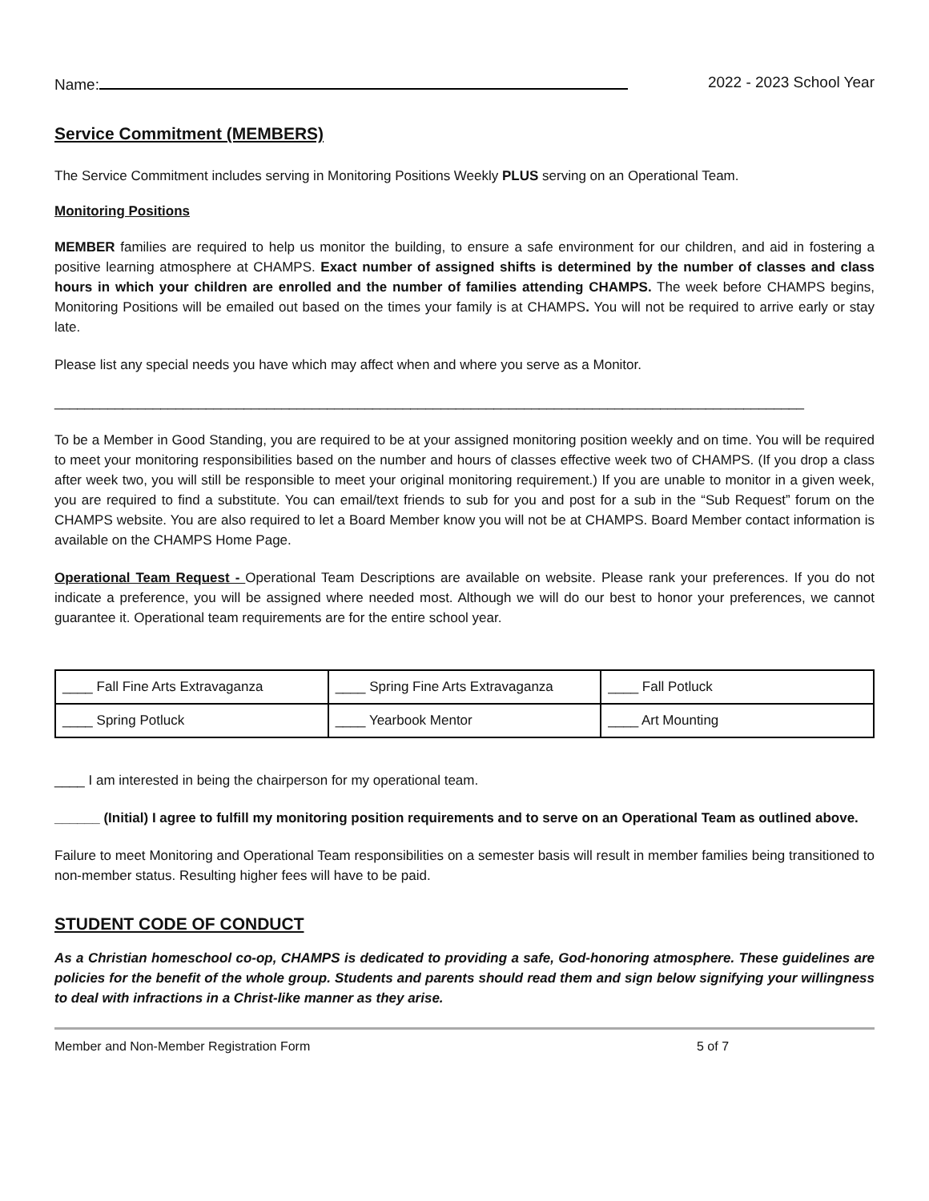Name: 2022 - 2023 School Year
Service Commitment (MEMBERS)
The Service Commitment includes serving in Monitoring Positions Weekly PLUS serving on an Operational Team.
Monitoring Positions
MEMBER families are required to help us monitor the building, to ensure a safe environment for our children, and aid in fostering a positive learning atmosphere at CHAMPS. Exact number of assigned shifts is determined by the number of classes and class hours in which your children are enrolled and the number of families attending CHAMPS. The week before CHAMPS begins, Monitoring Positions will be emailed out based on the times your family is at CHAMPS. You will not be required to arrive early or stay late.
Please list any special needs you have which may affect when and where you serve as a Monitor.
___________________________________________________________________________________________________
To be a Member in Good Standing, you are required to be at your assigned monitoring position weekly and on time. You will be required to meet your monitoring responsibilities based on the number and hours of classes effective week two of CHAMPS. (If you drop a class after week two, you will still be responsible to meet your original monitoring requirement.) If you are unable to monitor in a given week, you are required to find a substitute. You can email/text friends to sub for you and post for a sub in the “Sub Request” forum on the CHAMPS website. You are also required to let a Board Member know you will not be at CHAMPS. Board Member contact information is available on the CHAMPS Home Page.
Operational Team Request - Operational Team Descriptions are available on website. Please rank your preferences. If you do not indicate a preference, you will be assigned where needed most. Although we will do our best to honor your preferences, we cannot guarantee it. Operational team requirements are for the entire school year.
| ____ Fall Fine Arts Extravaganza | ____ Spring Fine Arts Extravaganza | ____ Fall Potluck |
| ____ Spring Potluck | ____ Yearbook Mentor | ____ Art Mounting |
____ I am interested in being the chairperson for my operational team.
______ (Initial) I agree to fulfill my monitoring position requirements and to serve on an Operational Team as outlined above.
Failure to meet Monitoring and Operational Team responsibilities on a semester basis will result in member families being transitioned to non-member status. Resulting higher fees will have to be paid.
STUDENT CODE OF CONDUCT
As a Christian homeschool co-op, CHAMPS is dedicated to providing a safe, God-honoring atmosphere. These guidelines are policies for the benefit of the whole group. Students and parents should read them and sign below signifying your willingness to deal with infractions in a Christ-like manner as they arise.
Member and Non-Member Registration Form 5 of 7